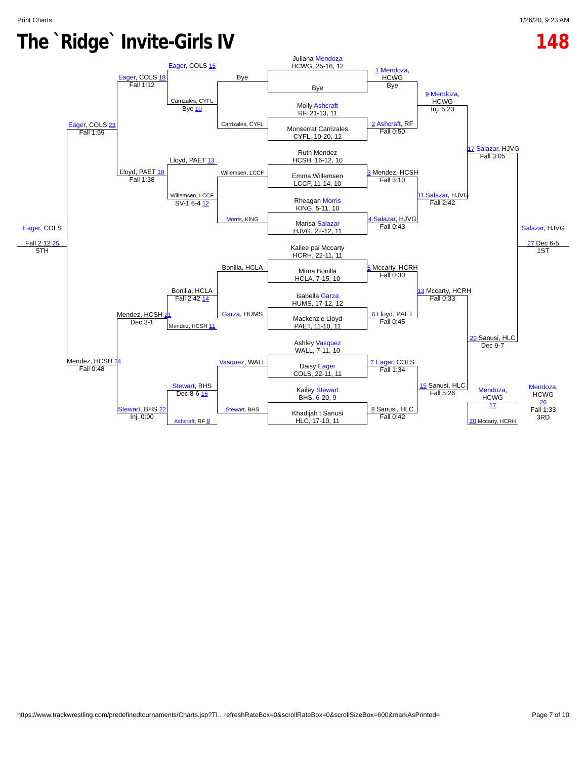Print Charts 1/26/20, 9:23 AM
The `Ridge` Invite-Girls IV 148
Juliana Mendoza
HCWG, 25-16, 12
Bye
Molly Ashcraft
RF, 21-13, 11
Monserrat Carrizales
CYFL, 10-20, 12
Ruth Mendez
HCSH, 16-12, 10
Emma Willemsen
LCCF, 11-14, 10
Rheagan Morris
KING, 5-11, 10
Marisa Salazar
HJVG, 22-12, 11
Kailee pai Mccarty
HCRH, 22-11, 11
Mirna Bonilla
HCLA, 7-15, 10
Isabella Garza
HUMS, 17-12, 12
Mackenzie Lloyd
PAET, 11-10, 11
Ashley Vasquez
WALL, 7-11, 10
Daisy Eager
COLS, 22-11, 11
Kailey Stewart
BHS, 6-20, 9
Khadijah t Sanusi
HLC, 17-10, 11
1 Mendoza,
HCWG
Bye
2 Ashcraft, RF
Fall 0:50
3 Mendez, HCSH
Fall 3:10
4 Salazar, HJVG
Fall 0:43
5 Mccarty, HCRH
Fall 0:30
6 Lloyd, PAET
Fall 0:45
7 Eager, COLS
Fall 1:34
8 Sanusi, HLC
Fall 0:42
9 Mendoza,
HCWG
Inj. 5:23
11 Salazar, HJVG
Fall 2:42
13 Mccarty, HCRH
Fall 0:33
15 Sanusi, HLC
Fall 5:26
17 Salazar, HJVG
Fall 3:05
20 Sanusi, HLC
Dec 9-7
Mendoza,
HCWG
17
20 Mccarty, HCRH
Salazar, HJVG
27 Dec 6-5
1ST
Mendoza,
HCWG
26
Fall 1:33
3RD
Bye
Carrizales, CYFL
Willemsen, LCCF
Morris, KING
Bonilla, HCLA
Garza, HUMS
Vasquez, WALL
Stewart, BHS
Eager, COLS 15
Carrizales, CYFL
Bye 10
Lloyd, PAET 13
Willemsen, LCCF
SV-1 6-4 12
Bonilla, HCLA
Fall 2:42 14
Mendez, HCSH 11
Stewart, BHS
Dec 8-6 16
Ashcraft, RF 9
Eager, COLS 18
Fall 1:12
Lloyd, PAET 19
Fall 1:38
Mendez, HCSH 21
Dec 3-1
Stewart, BHS 22
Inj. 0:00
Eager, COLS 23
Fall 1:59
Mendez, HCSH 24
Fall 0:48
Eager, COLS
Fall 2:12 25
5TH
https://www.trackwrestling.com/predefinedtournaments/Charts.jsp?TI…refreshRateBox=0&scrollRateBox=0&scrollSizeBox=600&markAsPrinted= Page 7 of 10